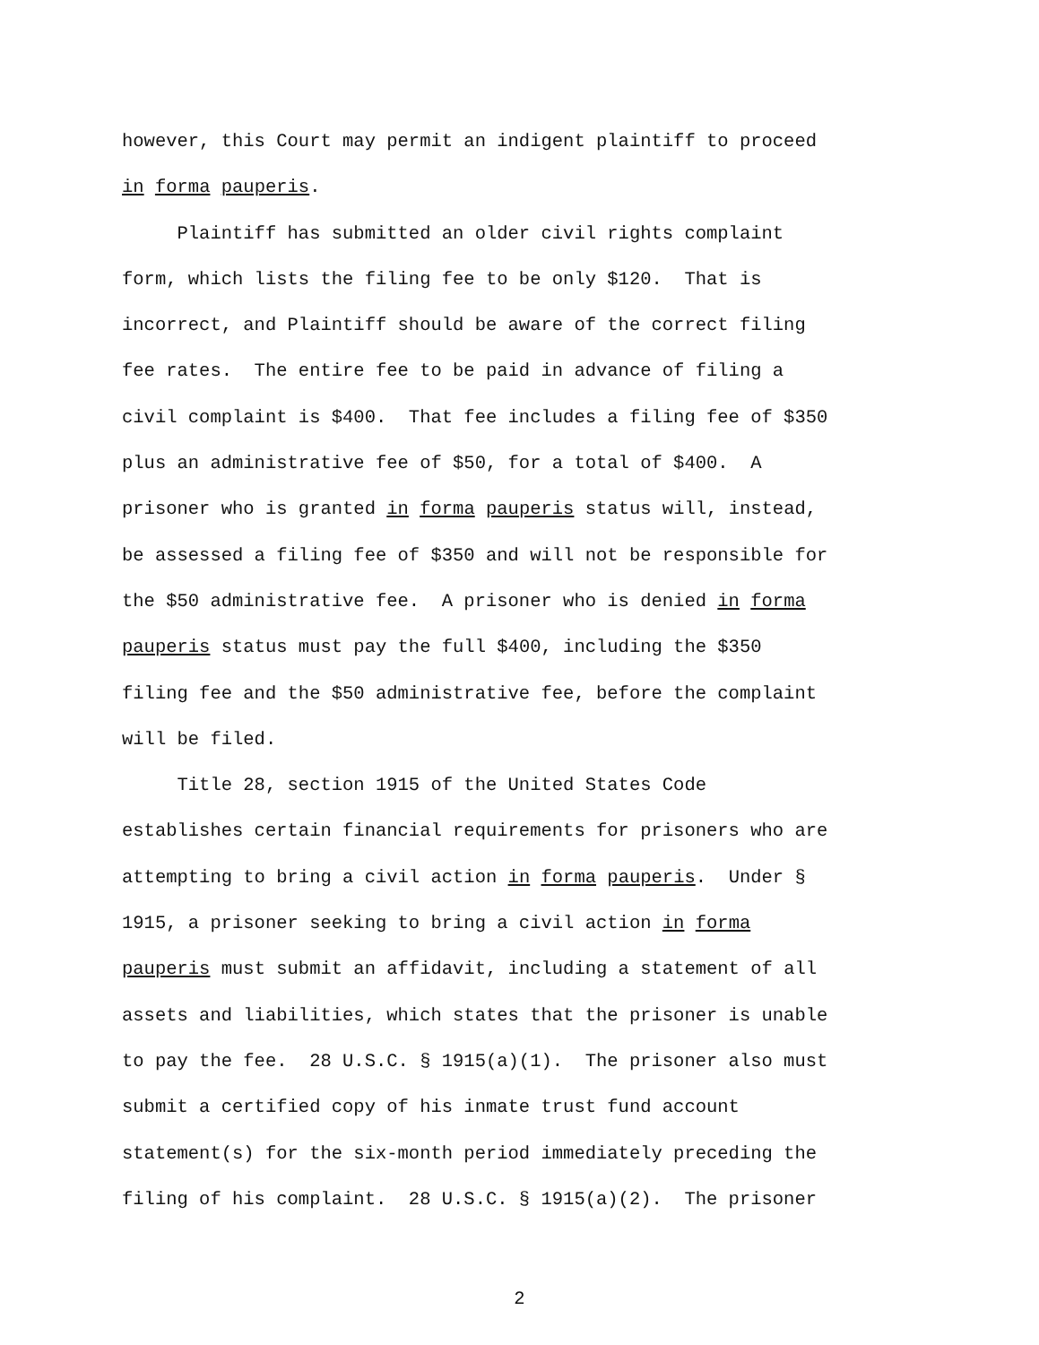however, this Court may permit an indigent plaintiff to proceed
in forma pauperis.
Plaintiff has submitted an older civil rights complaint
form, which lists the filing fee to be only $120. That is
incorrect, and Plaintiff should be aware of the correct filing
fee rates. The entire fee to be paid in advance of filing a
civil complaint is $400. That fee includes a filing fee of $350
plus an administrative fee of $50, for a total of $400. A
prisoner who is granted in forma pauperis status will, instead,
be assessed a filing fee of $350 and will not be responsible for
the $50 administrative fee. A prisoner who is denied in forma
pauperis status must pay the full $400, including the $350
filing fee and the $50 administrative fee, before the complaint
will be filed.
Title 28, section 1915 of the United States Code
establishes certain financial requirements for prisoners who are
attempting to bring a civil action in forma pauperis. Under §
1915, a prisoner seeking to bring a civil action in forma
pauperis must submit an affidavit, including a statement of all
assets and liabilities, which states that the prisoner is unable
to pay the fee. 28 U.S.C. § 1915(a)(1). The prisoner also must
submit a certified copy of his inmate trust fund account
statement(s) for the six-month period immediately preceding the
filing of his complaint. 28 U.S.C. § 1915(a)(2). The prisoner
2